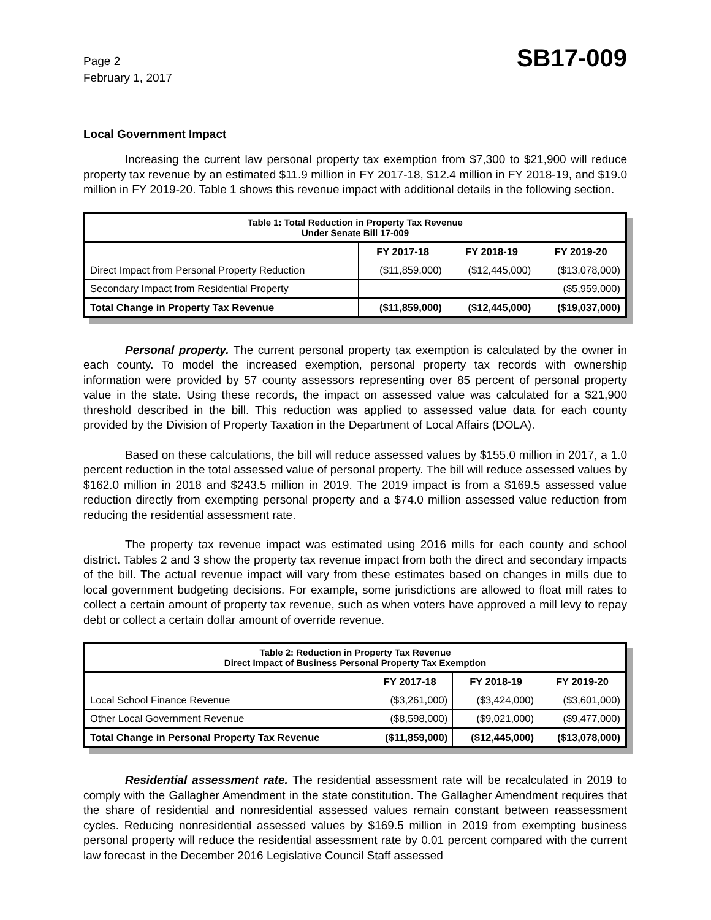Page 2
February 1, 2017
SB17-009
Local Government Impact
Increasing the current law personal property tax exemption from $7,300 to $21,900 will reduce property tax revenue by an estimated $11.9 million in FY 2017-18, $12.4 million in FY 2018-19, and $19.0 million in FY 2019-20. Table 1 shows this revenue impact with additional details in the following section.
| Table 1: Total Reduction in Property Tax Revenue Under Senate Bill 17-009 | | | |
| --- | --- | --- | --- |
| | FY 2017-18 | FY 2018-19 | FY 2019-20 |
| Direct Impact from Personal Property Reduction | ($11,859,000) | ($12,445,000) | ($13,078,000) |
| Secondary Impact from Residential Property | | | ($5,959,000) |
| Total Change in Property Tax Revenue | ($11,859,000) | ($12,445,000) | ($19,037,000) |
Personal property. The current personal property tax exemption is calculated by the owner in each county. To model the increased exemption, personal property tax records with ownership information were provided by 57 county assessors representing over 85 percent of personal property value in the state. Using these records, the impact on assessed value was calculated for a $21,900 threshold described in the bill. This reduction was applied to assessed value data for each county provided by the Division of Property Taxation in the Department of Local Affairs (DOLA).
Based on these calculations, the bill will reduce assessed values by $155.0 million in 2017, a 1.0 percent reduction in the total assessed value of personal property. The bill will reduce assessed values by $162.0 million in 2018 and $243.5 million in 2019. The 2019 impact is from a $169.5 assessed value reduction directly from exempting personal property and a $74.0 million assessed value reduction from reducing the residential assessment rate.
The property tax revenue impact was estimated using 2016 mills for each county and school district. Tables 2 and 3 show the property tax revenue impact from both the direct and secondary impacts of the bill. The actual revenue impact will vary from these estimates based on changes in mills due to local government budgeting decisions. For example, some jurisdictions are allowed to float mill rates to collect a certain amount of property tax revenue, such as when voters have approved a mill levy to repay debt or collect a certain dollar amount of override revenue.
| Table 2: Reduction in Property Tax Revenue Direct Impact of Business Personal Property Tax Exemption | | | |
| --- | --- | --- | --- |
| | FY 2017-18 | FY 2018-19 | FY 2019-20 |
| Local School Finance Revenue | ($3,261,000) | ($3,424,000) | ($3,601,000) |
| Other Local Government Revenue | ($8,598,000) | ($9,021,000) | ($9,477,000) |
| Total Change in Personal Property Tax Revenue | ($11,859,000) | ($12,445,000) | ($13,078,000) |
Residential assessment rate. The residential assessment rate will be recalculated in 2019 to comply with the Gallagher Amendment in the state constitution. The Gallagher Amendment requires that the share of residential and nonresidential assessed values remain constant between reassessment cycles. Reducing nonresidential assessed values by $169.5 million in 2019 from exempting business personal property will reduce the residential assessment rate by 0.01 percent compared with the current law forecast in the December 2016 Legislative Council Staff assessed